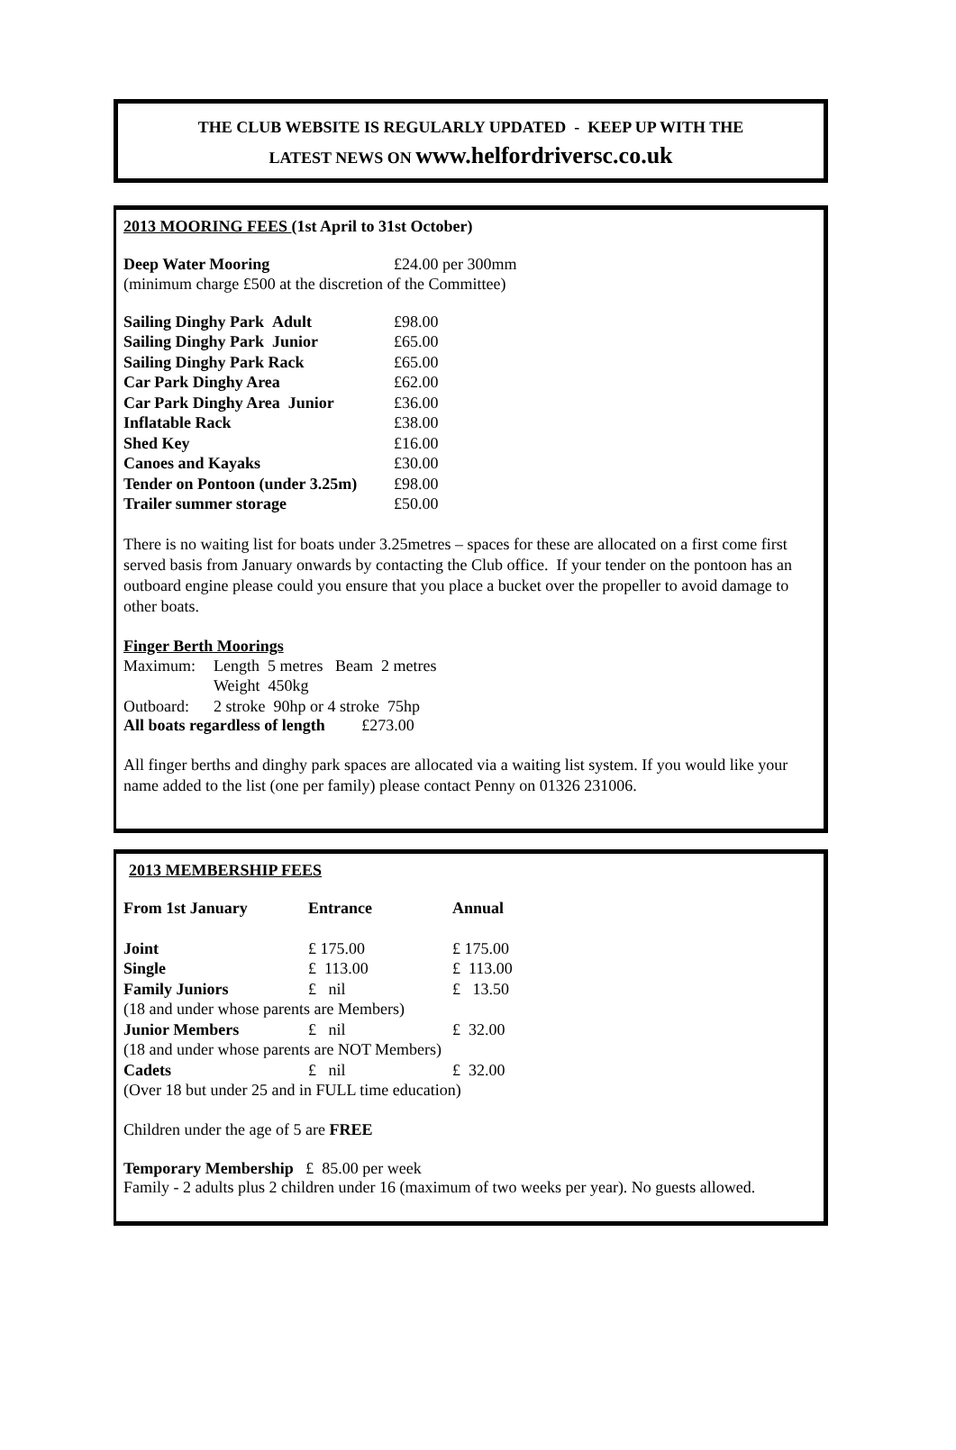THE CLUB WEBSITE IS REGULARLY UPDATED - KEEP UP WITH THE
LATEST NEWS ON www.helfordriversc.co.uk
2013 MOORING FEES (1st April to 31st October)
| Deep Water Mooring | £24.00 per 300mm |
(minimum charge £500 at the discretion of the Committee)
| Sailing Dinghy Park Adult | £98.00 |
| Sailing Dinghy Park Junior | £65.00 |
| Sailing Dinghy Park Rack | £65.00 |
| Car Park Dinghy Area | £62.00 |
| Car Park Dinghy Area Junior | £36.00 |
| Inflatable Rack | £38.00 |
| Shed Key | £16.00 |
| Canoes and Kayaks | £30.00 |
| Tender on Pontoon (under 3.25m) | £98.00 |
| Trailer summer storage | £50.00 |
There is no waiting list for boats under 3.25metres – spaces for these are allocated on a first come first served basis from January onwards by contacting the Club office. If your tender on the pontoon has an outboard engine please could you ensure that you place a bucket over the propeller to avoid damage to other boats.
Finger Berth Moorings
| Maximum: | Length 5 metres Beam 2 metres |
| | Weight 450kg |
| Outboard: | 2 stroke 90hp or 4 stroke 75hp |
All boats regardless of length £273.00
All finger berths and dinghy park spaces are allocated via a waiting list system. If you would like your name added to the list (one per family) please contact Penny on 01326 231006.
2013 MEMBERSHIP FEES
| From 1st January | Entrance | Annual |
| Joint | £ 175.00 | £ 175.00 |
| Single | £ 113.00 | £ 113.00 |
| Family Juniors | £ nil | £ 13.50 |
| (18 and under whose parents are Members) | | |
| Junior Members | £ nil | £ 32.00 |
| (18 and under whose parents are NOT Members) | | |
| Cadets | £ nil | £ 32.00 |
| (Over 18 but under 25 and in FULL time education) | | |
Children under the age of 5 are FREE
Temporary Membership £ 85.00 per week
Family - 2 adults plus 2 children under 16 (maximum of two weeks per year). No guests allowed.